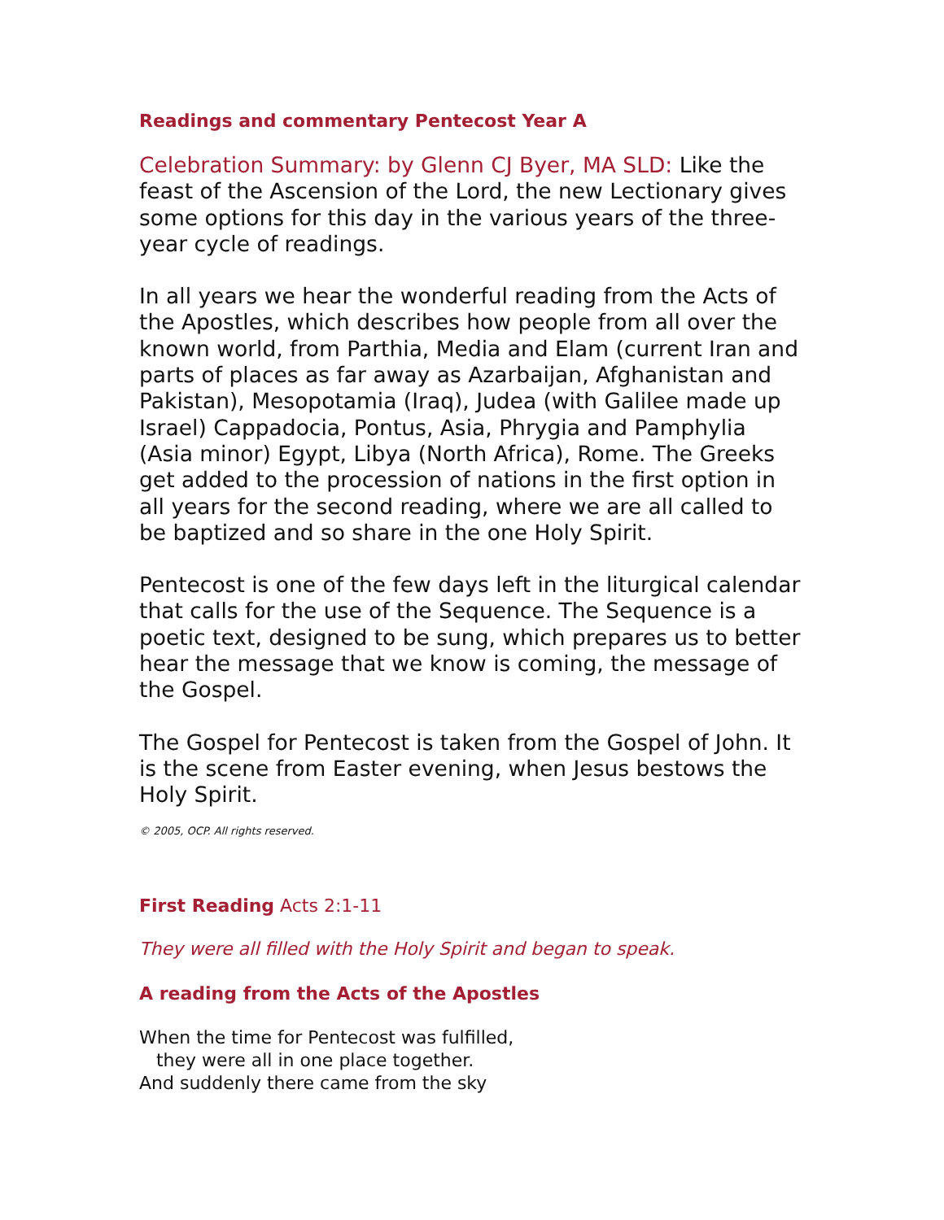Readings and commentary Pentecost Year A
Celebration Summary: by Glenn CJ Byer, MA SLD: Like the feast of the Ascension of the Lord, the new Lectionary gives some options for this day in the various years of the three-year cycle of readings.
In all years we hear the wonderful reading from the Acts of the Apostles, which describes how people from all over the known world, from Parthia, Media and Elam (current Iran and parts of places as far away as Azarbaijan, Afghanistan and Pakistan), Mesopotamia (Iraq), Judea (with Galilee made up Israel) Cappadocia, Pontus, Asia, Phrygia and Pamphylia (Asia minor) Egypt, Libya (North Africa), Rome. The Greeks get added to the procession of nations in the first option in all years for the second reading, where we are all called to be baptized and so share in the one Holy Spirit.
Pentecost is one of the few days left in the liturgical calendar that calls for the use of the Sequence. The Sequence is a poetic text, designed to be sung, which prepares us to better hear the message that we know is coming, the message of the Gospel.
The Gospel for Pentecost is taken from the Gospel of John. It is the scene from Easter evening, when Jesus bestows the Holy Spirit.
© 2005, OCP. All rights reserved.
First Reading Acts 2:1-11
They were all filled with the Holy Spirit and began to speak.
A reading from the Acts of the Apostles
When the time for Pentecost was fulfilled,
they were all in one place together.
And suddenly there came from the sky